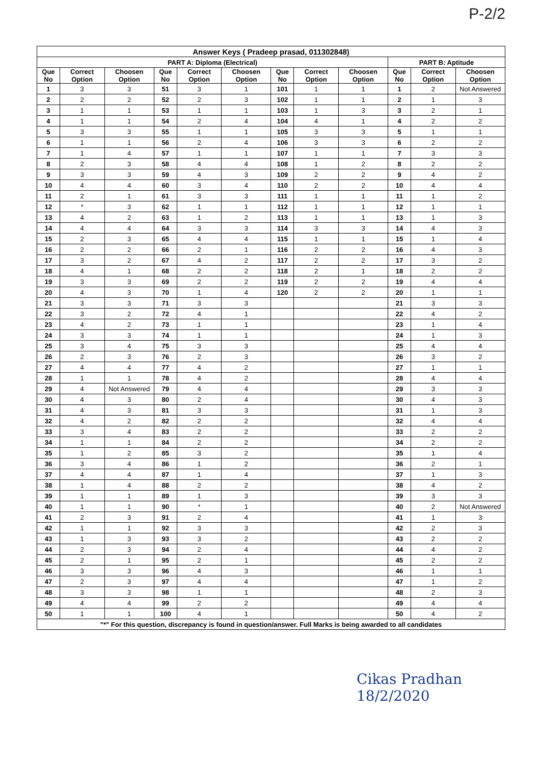P-2/2
| Answer Keys ( Pradeep prasad, 011302848) | | | | | | | | | | | |
| --- | --- | --- | --- | --- | --- | --- | --- | --- | --- | --- | --- |
| PART A: Diploma (Electrical) | | | | | | | | | PART B: Aptitude | | |
| Que No | Correct Option | Choosen Option | Que No | Correct Option | Choosen Option | Que No | Correct Option | Choosen Option | Que No | Correct Option | Choosen Option |
| 1 | 3 | 3 | 51 | 3 | 1 | 101 | 1 | 1 | 1 | 2 | Not Answered |
| 2 | 2 | 2 | 52 | 2 | 3 | 102 | 1 | 1 | 2 | 1 | 3 |
| 3 | 1 | 1 | 53 | 1 | 1 | 103 | 1 | 3 | 3 | 2 | 1 |
| 4 | 1 | 1 | 54 | 2 | 4 | 104 | 4 | 1 | 4 | 2 | 2 |
| 5 | 3 | 3 | 55 | 1 | 1 | 105 | 3 | 3 | 5 | 1 | 1 |
| 6 | 1 | 1 | 56 | 2 | 4 | 106 | 3 | 3 | 6 | 2 | 2 |
| 7 | 1 | 4 | 57 | 1 | 1 | 107 | 1 | 1 | 7 | 3 | 3 |
| 8 | 2 | 3 | 58 | 4 | 4 | 108 | 1 | 2 | 8 | 2 | 2 |
| 9 | 3 | 3 | 59 | 4 | 3 | 109 | 2 | 2 | 9 | 4 | 2 |
| 10 | 4 | 4 | 60 | 3 | 4 | 110 | 2 | 2 | 10 | 4 | 4 |
| 11 | 2 | 1 | 61 | 3 | 3 | 111 | 1 | 1 | 11 | 1 | 2 |
| 12 | * | 3 | 62 | 1 | 1 | 112 | 1 | 1 | 12 | 1 | 1 |
| 13 | 4 | 2 | 63 | 1 | 2 | 113 | 1 | 1 | 13 | 1 | 3 |
| 14 | 4 | 4 | 64 | 3 | 3 | 114 | 3 | 3 | 14 | 4 | 3 |
| 15 | 2 | 3 | 65 | 4 | 4 | 115 | 1 | 1 | 15 | 1 | 4 |
| 16 | 2 | 2 | 66 | 2 | 1 | 116 | 2 | 2 | 16 | 4 | 3 |
| 17 | 3 | 2 | 67 | 4 | 2 | 117 | 2 | 2 | 17 | 3 | 2 |
| 18 | 4 | 1 | 68 | 2 | 2 | 118 | 2 | 1 | 18 | 2 | 2 |
| 19 | 3 | 3 | 69 | 2 | 2 | 119 | 2 | 2 | 19 | 4 | 4 |
| 20 | 4 | 3 | 70 | 1 | 4 | 120 | 2 | 2 | 20 | 1 | 1 |
| 21 | 3 | 3 | 71 | 3 | 3 | | | | 21 | 3 | 3 |
| 22 | 3 | 2 | 72 | 4 | 1 | | | | 22 | 4 | 2 |
| 23 | 4 | 2 | 73 | 1 | 1 | | | | 23 | 1 | 4 |
| 24 | 3 | 3 | 74 | 1 | 1 | | | | 24 | 1 | 3 |
| 25 | 3 | 4 | 75 | 3 | 3 | | | | 25 | 4 | 4 |
| 26 | 2 | 3 | 76 | 2 | 3 | | | | 26 | 3 | 2 |
| 27 | 4 | 4 | 77 | 4 | 2 | | | | 27 | 1 | 1 |
| 28 | 1 | 1 | 78 | 4 | 2 | | | | 28 | 4 | 4 |
| 29 | 4 | Not Answered | 79 | 4 | 4 | | | | 29 | 3 | 3 |
| 30 | 4 | 3 | 80 | 2 | 4 | | | | 30 | 4 | 3 |
| 31 | 4 | 3 | 81 | 3 | 3 | | | | 31 | 1 | 3 |
| 32 | 4 | 2 | 82 | 2 | 2 | | | | 32 | 4 | 4 |
| 33 | 3 | 4 | 83 | 2 | 2 | | | | 33 | 2 | 2 |
| 34 | 1 | 1 | 84 | 2 | 2 | | | | 34 | 2 | 2 |
| 35 | 1 | 2 | 85 | 3 | 2 | | | | 35 | 1 | 4 |
| 36 | 3 | 4 | 86 | 1 | 2 | | | | 36 | 2 | 1 |
| 37 | 4 | 4 | 87 | 1 | 4 | | | | 37 | 1 | 3 |
| 38 | 1 | 4 | 88 | 2 | 2 | | | | 38 | 4 | 2 |
| 39 | 1 | 1 | 89 | 1 | 3 | | | | 39 | 3 | 3 |
| 40 | 1 | 1 | 90 | * | 1 | | | | 40 | 2 | Not Answered |
| 41 | 2 | 3 | 91 | 2 | 4 | | | | 41 | 1 | 3 |
| 42 | 1 | 1 | 92 | 3 | 3 | | | | 42 | 2 | 3 |
| 43 | 1 | 3 | 93 | 3 | 2 | | | | 43 | 2 | 2 |
| 44 | 2 | 3 | 94 | 2 | 4 | | | | 44 | 4 | 2 |
| 45 | 2 | 1 | 95 | 2 | 1 | | | | 45 | 2 | 2 |
| 46 | 3 | 3 | 96 | 4 | 3 | | | | 46 | 1 | 1 |
| 47 | 2 | 3 | 97 | 4 | 4 | | | | 47 | 1 | 2 |
| 48 | 3 | 3 | 98 | 1 | 1 | | | | 48 | 2 | 3 |
| 49 | 4 | 4 | 99 | 2 | 2 | | | | 49 | 4 | 4 |
| 50 | 1 | 1 | 100 | 4 | 1 | | | | 50 | 4 | 2 |
| "*" For this question, discrepancy is found in question/answer. Full Marks is being awarded to all candidates | | | | | | | | | | | |
Cikas Pradhan
18/2/2020